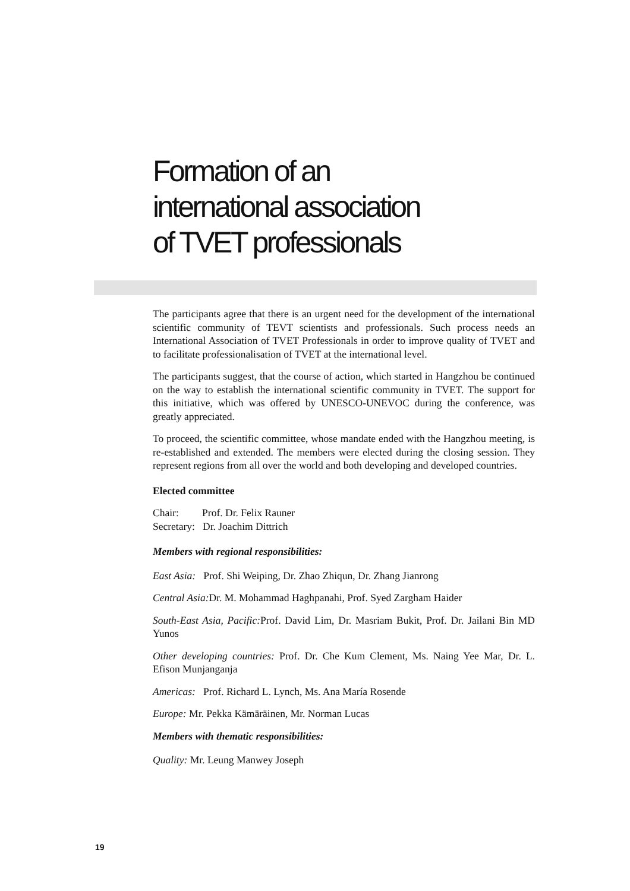Formation of an
international association
of TVET professionals
The participants agree that there is an urgent need for the development of the international scientific community of TEVT scientists and professionals. Such process needs an International Association of TVET Professionals in order to improve quality of TVET and to facilitate professionalisation of TVET at the international level.
The participants suggest, that the course of action, which started in Hangzhou be continued on the way to establish the international scientific community in TVET. The support for this initiative, which was offered by UNESCO-UNEVOC during the conference, was greatly appreciated.
To proceed, the scientific committee, whose mandate ended with the Hangzhou meeting, is re-established and extended. The members were elected during the closing session. They represent regions from all over the world and both developing and developed countries.
Elected committee
Chair: Prof. Dr. Felix Rauner
Secretary: Dr. Joachim Dittrich
Members with regional responsibilities:
East Asia: Prof. Shi Weiping, Dr. Zhao Zhiqun, Dr. Zhang Jianrong
Central Asia: Dr. M. Mohammad Haghpanahi, Prof. Syed Zargham Haider
South-East Asia, Pacific: Prof. David Lim, Dr. Masriam Bukit, Prof. Dr. Jailani Bin MD Yunos
Other developing countries: Prof. Dr. Che Kum Clement, Ms. Naing Yee Mar, Dr. L. Efison Munjanganja
Americas: Prof. Richard L. Lynch, Ms. Ana María Rosende
Europe: Mr. Pekka Kämäräinen, Mr. Norman Lucas
Members with thematic responsibilities:
Quality: Mr. Leung Manwey Joseph
19